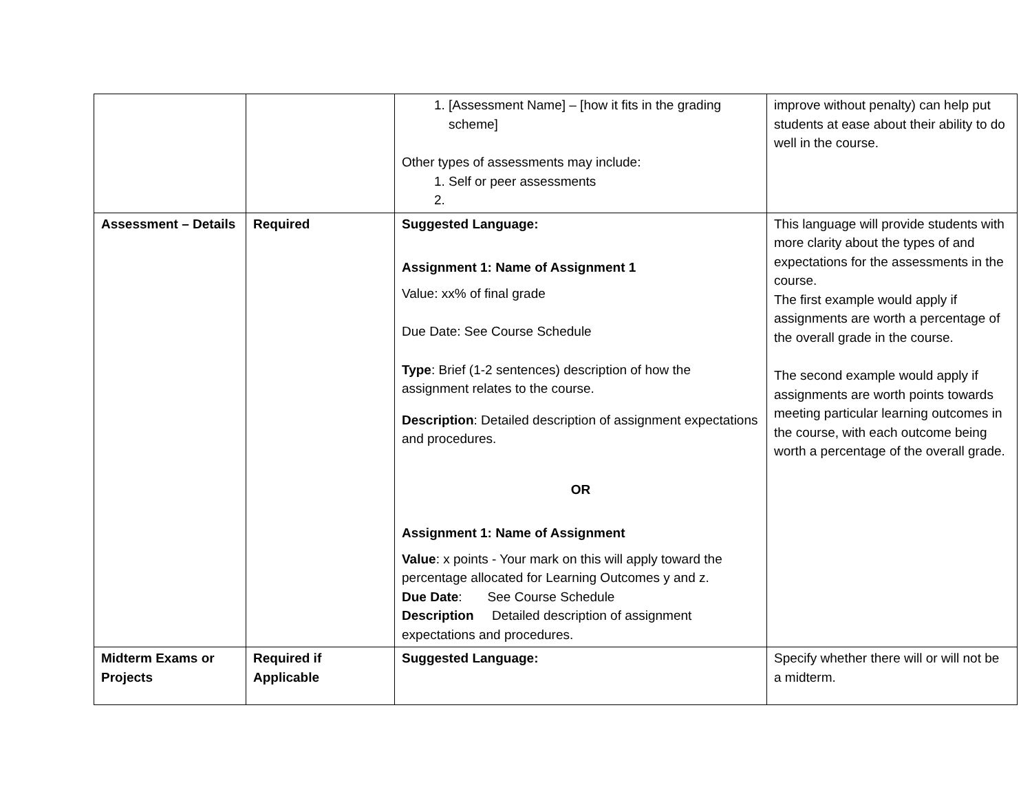| | | 1. [Assessment Name] – [how it fits in the grading scheme] Other types of assessments may include: 1. Self or peer assessments | improve without penalty) can help put students at ease about their ability to do well in the course. |
| Assessment – Details | Required | Suggested Language: Assignment 1: Name of Assignment 1 Value: xx% of final grade Due Date: See Course Schedule Type : Brief (1-2 sentences) description of how the assignment relates to the course. Description : Detailed description of assignment expectations and procedures. OR Assignment 1: Name of Assignment Value : x points - Your mark on this will apply toward the percentage allocated for Learning Outcomes y and z. Due Date : See Course Schedule Description Detailed description of assignment expectations and procedures. | This language will provide students with more clarity about the types of and expectations for the assessments in the course. The first example would apply if assignments are worth a percentage of the overall grade in the course. The second example would apply if assignments are worth points towards meeting particular learning outcomes in the course, with each outcome being worth a percentage of the overall grade. |
| Midterm Exams or Projects | Required if Applicable | Suggested Language: | Specify whether there will or will not be a midterm. |